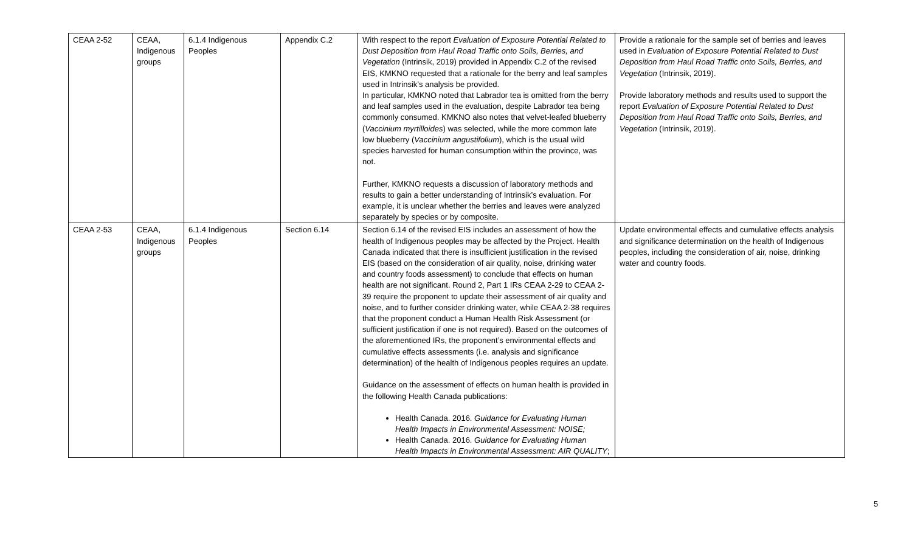| CEAA 2-52 | CEAA, Indigenous groups | 6.1.4 Indigenous Peoples | Appendix C.2 | With respect to the report Evaluation of Exposure Potential Related to Dust Deposition from Haul Road Traffic onto Soils, Berries, and Vegetation (Intrinsik, 2019) provided in Appendix C.2 of the revised EIS, KMKNO requested that a rationale for the berry and leaf samples used in Intrinsik’s analysis be provided. In particular, KMKNO noted that Labrador tea is omitted from the berry and leaf samples used in the evaluation, despite Labrador tea being commonly consumed. KMKNO also notes that velvet-leafed blueberry ( Vaccinium myrtilloides ) was selected, while the more common late low blueberry ( Vaccinium angustifolium ), which is the usual wild species harvested for human consumption within the province, was not. Further, KMKNO requests a discussion of laboratory methods and results to gain a better understanding of Intrinsik’s evaluation. For example, it is unclear whether the berries and leaves were analyzed separately by species or by composite. | Provide a rationale for the sample set of berries and leaves used in Evaluation of Exposure Potential Related to Dust Deposition from Haul Road Traffic onto Soils, Berries, and Vegetation (Intrinsik, 2019). Provide laboratory methods and results used to support the report Evaluation of Exposure Potential Related to Dust Deposition from Haul Road Traffic onto Soils, Berries, and Vegetation (Intrinsik, 2019). |
| CEAA 2-53 | CEAA, Indigenous groups | 6.1.4 Indigenous Peoples | Section 6.14 | Section 6.14 of the revised EIS includes an assessment of how the health of Indigenous peoples may be affected by the Project. Health Canada indicated that there is insufficient justification in the revised EIS (based on the consideration of air quality, noise, drinking water and country foods assessment) to conclude that effects on human health are not significant. Round 2, Part 1 IRs CEAA 2-29 to CEAA 2-39 require the proponent to update their assessment of air quality and noise, and to further consider drinking water, while CEAA 2-38 requires that the proponent conduct a Human Health Risk Assessment (or sufficient justification if one is not required). Based on the outcomes of the aforementioned IRs, the proponent’s environmental effects and cumulative effects assessments (i.e. analysis and significance determination) of the health of Indigenous peoples requires an update. Guidance on the assessment of effects on human health is provided in the following Health Canada publications: Health Canada. 2016. Guidance for Evaluating Human Health Impacts in Environmental Assessment: NOISE; Health Canada. 2016. Guidance for Evaluating Human Health Impacts in Environmental Assessment: AIR QUALITY ; | Update environmental effects and cumulative effects analysis and significance determination on the health of Indigenous peoples, including the consideration of air, noise, drinking water and country foods. |
5